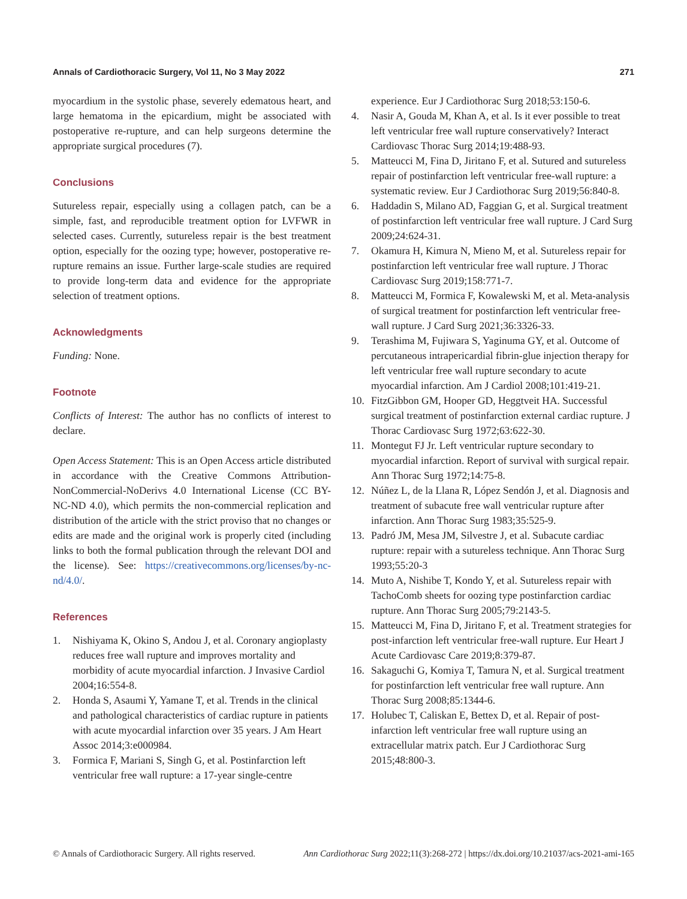Annals of Cardiothoracic Surgery, Vol 11, No 3 May 2022 271
myocardium in the systolic phase, severely edematous heart, and large hematoma in the epicardium, might be associated with postoperative re-rupture, and can help surgeons determine the appropriate surgical procedures (7).
Conclusions
Sutureless repair, especially using a collagen patch, can be a simple, fast, and reproducible treatment option for LVFWR in selected cases. Currently, sutureless repair is the best treatment option, especially for the oozing type; however, postoperative re-rupture remains an issue. Further large-scale studies are required to provide long-term data and evidence for the appropriate selection of treatment options.
Acknowledgments
Funding: None.
Footnote
Conflicts of Interest: The author has no conflicts of interest to declare.
Open Access Statement: This is an Open Access article distributed in accordance with the Creative Commons Attribution-NonCommercial-NoDerivs 4.0 International License (CC BY-NC-ND 4.0), which permits the non-commercial replication and distribution of the article with the strict proviso that no changes or edits are made and the original work is properly cited (including links to both the formal publication through the relevant DOI and the license). See: https://creativecommons.org/licenses/by-nc-nd/4.0/.
References
1. Nishiyama K, Okino S, Andou J, et al. Coronary angioplasty reduces free wall rupture and improves mortality and morbidity of acute myocardial infarction. J Invasive Cardiol 2004;16:554-8.
2. Honda S, Asaumi Y, Yamane T, et al. Trends in the clinical and pathological characteristics of cardiac rupture in patients with acute myocardial infarction over 35 years. J Am Heart Assoc 2014;3:e000984.
3. Formica F, Mariani S, Singh G, et al. Postinfarction left ventricular free wall rupture: a 17-year single-centre
experience. Eur J Cardiothorac Surg 2018;53:150-6.
4. Nasir A, Gouda M, Khan A, et al. Is it ever possible to treat left ventricular free wall rupture conservatively? Interact Cardiovasc Thorac Surg 2014;19:488-93.
5. Matteucci M, Fina D, Jiritano F, et al. Sutured and sutureless repair of postinfarction left ventricular free-wall rupture: a systematic review. Eur J Cardiothorac Surg 2019;56:840-8.
6. Haddadin S, Milano AD, Faggian G, et al. Surgical treatment of postinfarction left ventricular free wall rupture. J Card Surg 2009;24:624-31.
7. Okamura H, Kimura N, Mieno M, et al. Sutureless repair for postinfarction left ventricular free wall rupture. J Thorac Cardiovasc Surg 2019;158:771-7.
8. Matteucci M, Formica F, Kowalewski M, et al. Meta-analysis of surgical treatment for postinfarction left ventricular free-wall rupture. J Card Surg 2021;36:3326-33.
9. Terashima M, Fujiwara S, Yaginuma GY, et al. Outcome of percutaneous intrapericardial fibrin-glue injection therapy for left ventricular free wall rupture secondary to acute myocardial infarction. Am J Cardiol 2008;101:419-21.
10. FitzGibbon GM, Hooper GD, Heggtveit HA. Successful surgical treatment of postinfarction external cardiac rupture. J Thorac Cardiovasc Surg 1972;63:622-30.
11. Montegut FJ Jr. Left ventricular rupture secondary to myocardial infarction. Report of survival with surgical repair. Ann Thorac Surg 1972;14:75-8.
12. Núñez L, de la Llana R, López Sendón J, et al. Diagnosis and treatment of subacute free wall ventricular rupture after infarction. Ann Thorac Surg 1983;35:525-9.
13. Padró JM, Mesa JM, Silvestre J, et al. Subacute cardiac rupture: repair with a sutureless technique. Ann Thorac Surg 1993;55:20-3
14. Muto A, Nishibe T, Kondo Y, et al. Sutureless repair with TachoComb sheets for oozing type postinfarction cardiac rupture. Ann Thorac Surg 2005;79:2143-5.
15. Matteucci M, Fina D, Jiritano F, et al. Treatment strategies for post-infarction left ventricular free-wall rupture. Eur Heart J Acute Cardiovasc Care 2019;8:379-87.
16. Sakaguchi G, Komiya T, Tamura N, et al. Surgical treatment for postinfarction left ventricular free wall rupture. Ann Thorac Surg 2008;85:1344-6.
17. Holubec T, Caliskan E, Bettex D, et al. Repair of post-infarction left ventricular free wall rupture using an extracellular matrix patch. Eur J Cardiothorac Surg 2015;48:800-3.
© Annals of Cardiothoracic Surgery. All rights reserved. Ann Cardiothorac Surg 2022;11(3):268-272 | https://dx.doi.org/10.21037/acs-2021-ami-165